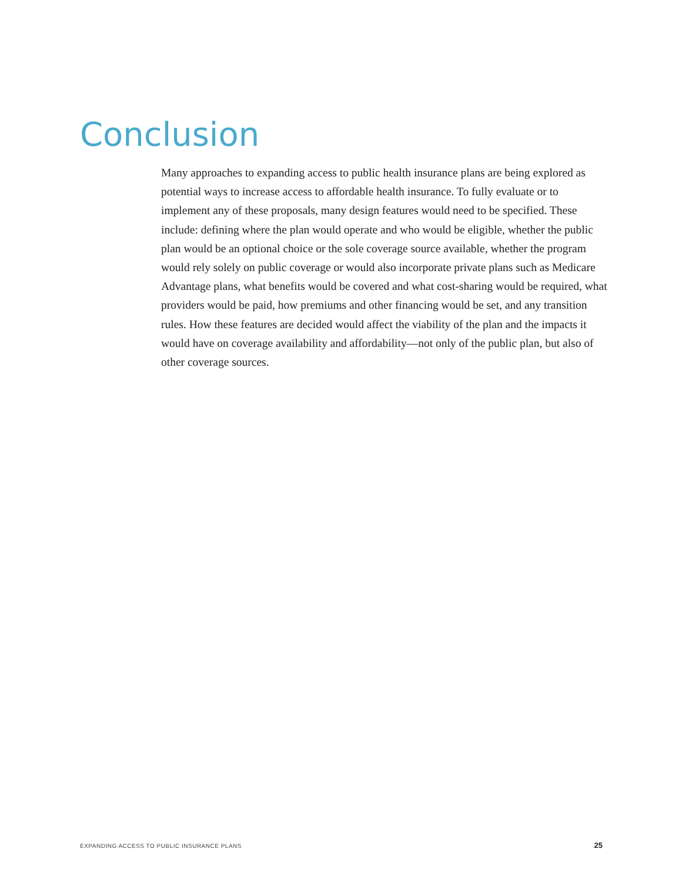Conclusion
Many approaches to expanding access to public health insurance plans are being explored as potential ways to increase access to affordable health insurance. To fully evaluate or to implement any of these proposals, many design features would need to be specified. These include: defining where the plan would operate and who would be eligible, whether the public plan would be an optional choice or the sole coverage source available, whether the program would rely solely on public coverage or would also incorporate private plans such as Medicare Advantage plans, what benefits would be covered and what cost-sharing would be required, what providers would be paid, how premiums and other financing would be set, and any transition rules. How these features are decided would affect the viability of the plan and the impacts it would have on coverage availability and affordability—not only of the public plan, but also of other coverage sources.
EXPANDING ACCESS TO PUBLIC INSURANCE PLANS 25